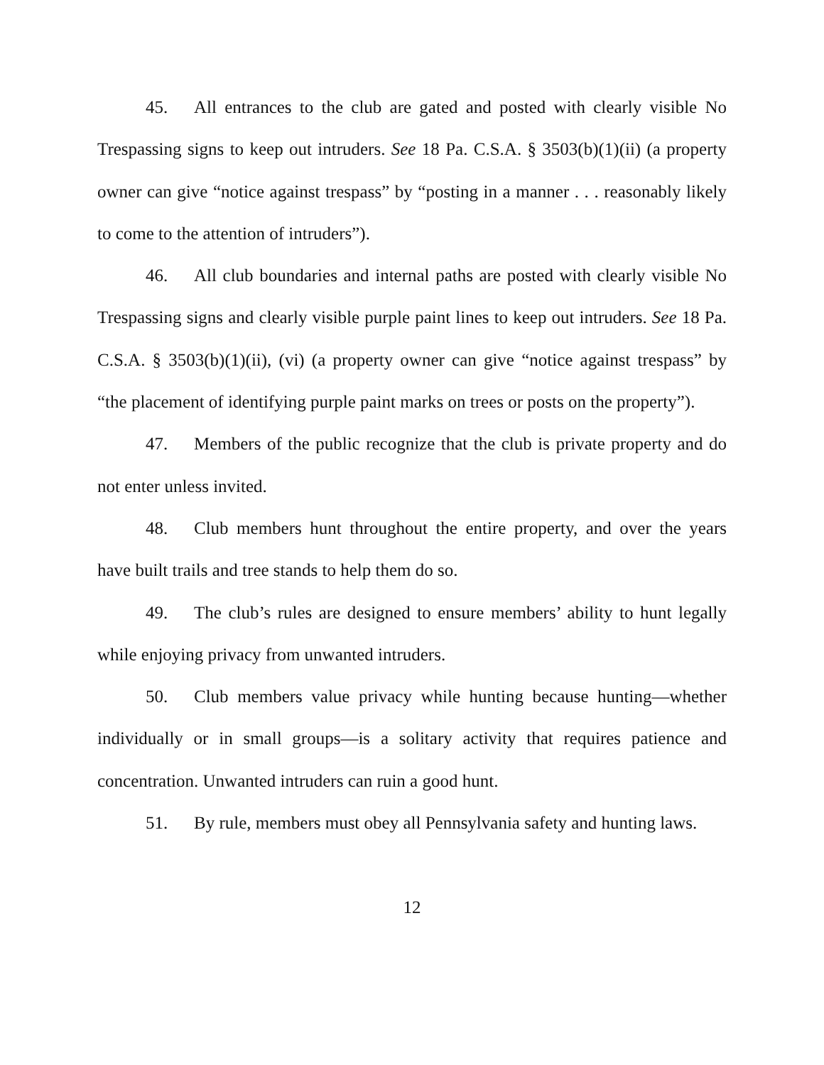45. All entrances to the club are gated and posted with clearly visible No Trespassing signs to keep out intruders. See 18 Pa. C.S.A. § 3503(b)(1)(ii) (a property owner can give “notice against trespass” by “posting in a manner . . . reasonably likely to come to the attention of intruders”).
46. All club boundaries and internal paths are posted with clearly visible No Trespassing signs and clearly visible purple paint lines to keep out intruders. See 18 Pa. C.S.A. § 3503(b)(1)(ii), (vi) (a property owner can give “notice against trespass” by “the placement of identifying purple paint marks on trees or posts on the property”).
47. Members of the public recognize that the club is private property and do not enter unless invited.
48. Club members hunt throughout the entire property, and over the years have built trails and tree stands to help them do so.
49. The club’s rules are designed to ensure members’ ability to hunt legally while enjoying privacy from unwanted intruders.
50. Club members value privacy while hunting because hunting—whether individually or in small groups—is a solitary activity that requires patience and concentration. Unwanted intruders can ruin a good hunt.
51. By rule, members must obey all Pennsylvania safety and hunting laws.
12